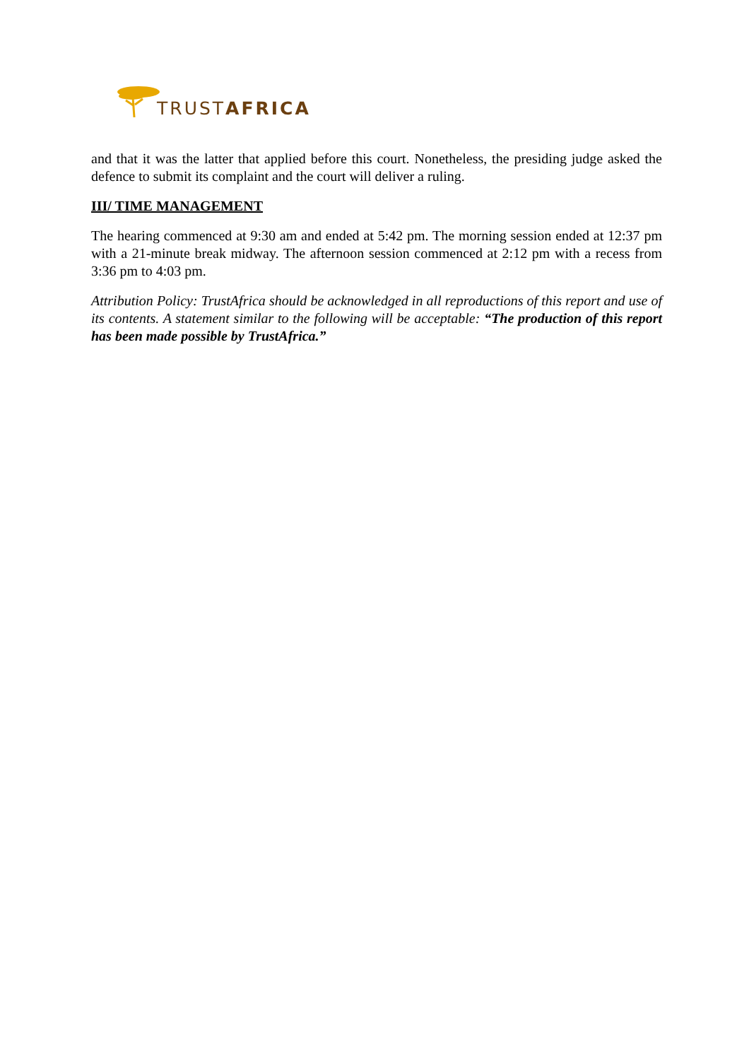TRUSTAFRICA
and that it was the latter that applied before this court. Nonetheless, the presiding judge asked the defence to submit its complaint and the court will deliver a ruling.
III/ TIME MANAGEMENT
The hearing commenced at 9:30 am and ended at 5:42 pm. The morning session ended at 12:37 pm with a 21-minute break midway. The afternoon session commenced at 2:12 pm with a recess from 3:36 pm to 4:03 pm.
Attribution Policy: TrustAfrica should be acknowledged in all reproductions of this report and use of its contents. A statement similar to the following will be acceptable: “The production of this report has been made possible by TrustAfrica.”